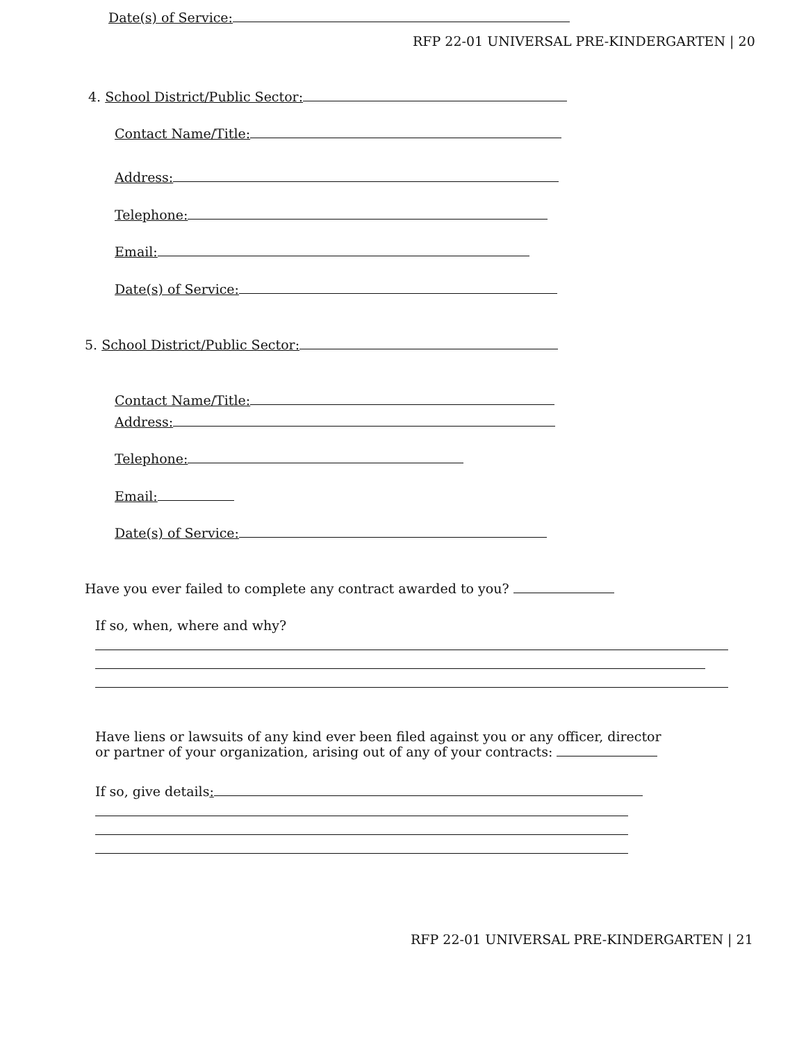Date(s) of Service:
RFP 22-01 UNIVERSAL PRE-KINDERGARTEN | 20
4. School District/Public Sector:
Contact Name/Title:
Address:
Telephone:
Email:
Date(s) of Service:
5. School District/Public Sector:
Contact Name/Title:
Address:
Telephone:
Email:
Date(s) of Service:
Have you ever failed to complete any contract awarded to you?
If so, when, where and why?
Have liens or lawsuits of any kind ever been filed against you or any officer, director
or partner of your organization, arising out of any of your contracts:
If so, give details:
RFP 22-01 UNIVERSAL PRE-KINDERGARTEN | 21